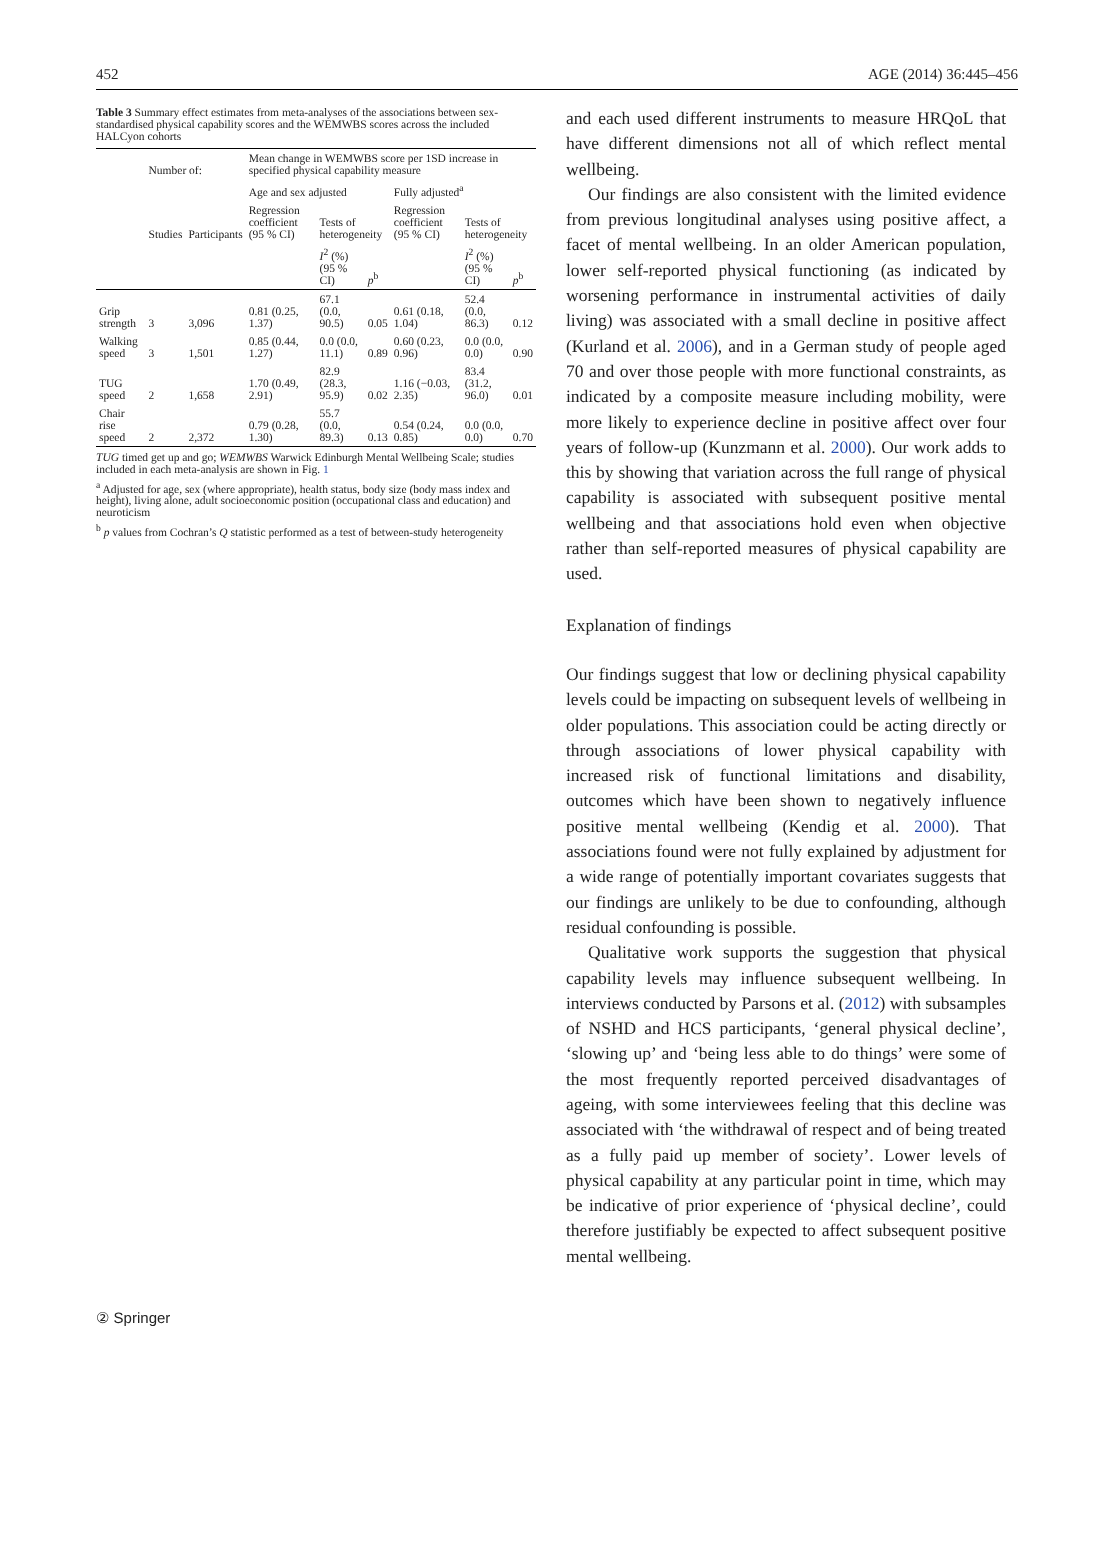452 AGE (2014) 36:445–456
Table 3 Summary effect estimates from meta-analyses of the associations between sex-standardised physical capability scores and the WEMWBS scores across the included HALCyon cohorts
| | Number of: | | Mean change in WEMWBS score per 1SD increase in specified physical capability measure | | | | | |
| --- | --- | --- | --- | --- | --- | --- | --- | --- |
| | | | Age and sex adjusted | | | Fully adjusted<sup>a</sup> | | |
| | Studies | Participants | Regression coefficient (95 % CI) | Tests of heterogeneity | | Regression coefficient (95 % CI) | Tests of heterogeneity | |
| | | | | I<sup>2</sup> (%) (95 % CI) | p<sup>b</sup> | | I<sup>2</sup> (%) (95 % CI) | p<sup>b</sup> |
| Grip strength | 3 | 3,096 | 0.81 (0.25, 1.37) | 67.1 (0.0, 90.5) | 0.05 | 0.61 (0.18, 1.04) | 52.4 (0.0, 86.3) | 0.12 |
| Walking speed | 3 | 1,501 | 0.85 (0.44, 1.27) | 0.0 (0.0, 11.1) | 0.89 | 0.60 (0.23, 0.96) | 0.0 (0.0, 0.0) | 0.90 |
| TUG speed | 2 | 1,658 | 1.70 (0.49, 2.91) | 82.9 (28.3, 95.9) | 0.02 | 1.16 (−0.03, 2.35) | 83.4 (31.2, 96.0) | 0.01 |
| Chair rise speed | 2 | 2,372 | 0.79 (0.28, 1.30) | 55.7 (0.0, 89.3) | 0.13 | 0.54 (0.24, 0.85) | 0.0 (0.0, 0.0) | 0.70 |
TUG timed get up and go; WEMWBS Warwick Edinburgh Mental Wellbeing Scale; studies included in each meta-analysis are shown in Fig. 1
<sup>a</sup> Adjusted for age, sex (where appropriate), health status, body size (body mass index and height), living alone, adult socioeconomic position (occupational class and education) and neuroticism
<sup>b</sup> p values from Cochran’s Q statistic performed as a test of between-study heterogeneity
and each used different instruments to measure HRQoL that have different dimensions not all of which reflect mental wellbeing.
Our findings are also consistent with the limited evidence from previous longitudinal analyses using positive affect, a facet of mental wellbeing. In an older American population, lower self-reported physical functioning (as indicated by worsening performance in instrumental activities of daily living) was associated with a small decline in positive affect (Kurland et al. 2006), and in a German study of people aged 70 and over those people with more functional constraints, as indicated by a composite measure including mobility, were more likely to experience decline in positive affect over four years of follow-up (Kunzmann et al. 2000). Our work adds to this by showing that variation across the full range of physical capability is associated with subsequent positive mental wellbeing and that associations hold even when objective rather than self-reported measures of physical capability are used.
Explanation of findings
Our findings suggest that low or declining physical capability levels could be impacting on subsequent levels of wellbeing in older populations. This association could be acting directly or through associations of lower physical capability with increased risk of functional limitations and disability, outcomes which have been shown to negatively influence positive mental wellbeing (Kendig et al. 2000). That associations found were not fully explained by adjustment for a wide range of potentially important covariates suggests that our findings are unlikely to be due to confounding, although residual confounding is possible.
Qualitative work supports the suggestion that physical capability levels may influence subsequent wellbeing. In interviews conducted by Parsons et al. (2012) with subsamples of NSHD and HCS participants, ‘general physical decline’, ‘slowing up’ and ‘being less able to do things’ were some of the most frequently reported perceived disadvantages of ageing, with some interviewees feeling that this decline was associated with ‘the withdrawal of respect and of being treated as a fully paid up member of society’. Lower levels of physical capability at any particular point in time, which may be indicative of prior experience of ‘physical decline’, could therefore justifiably be expected to affect subsequent positive mental wellbeing.
② Springer